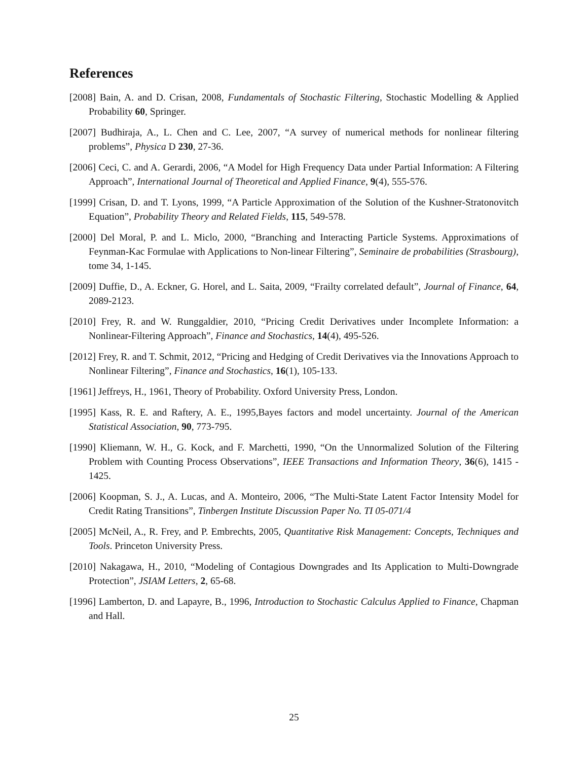References
[2008] Bain, A. and D. Crisan, 2008, Fundamentals of Stochastic Filtering, Stochastic Modelling & Applied Probability 60, Springer.
[2007] Budhiraja, A., L. Chen and C. Lee, 2007, “A survey of numerical methods for nonlinear filtering problems”, Physica D 230, 27-36.
[2006] Ceci, C. and A. Gerardi, 2006, “A Model for High Frequency Data under Partial Information: A Filtering Approach”, International Journal of Theoretical and Applied Finance, 9(4), 555-576.
[1999] Crisan, D. and T. Lyons, 1999, “A Particle Approximation of the Solution of the Kushner-Stratonovitch Equation”, Probability Theory and Related Fields, 115, 549-578.
[2000] Del Moral, P. and L. Miclo, 2000, “Branching and Interacting Particle Systems. Approximations of Feynman-Kac Formulae with Applications to Non-linear Filtering”, Seminaire de probabilities (Strasbourg), tome 34, 1-145.
[2009] Duffie, D., A. Eckner, G. Horel, and L. Saita, 2009, “Frailty correlated default”, Journal of Finance, 64, 2089-2123.
[2010] Frey, R. and W. Runggaldier, 2010, “Pricing Credit Derivatives under Incomplete Information: a Nonlinear-Filtering Approach”, Finance and Stochastics, 14(4), 495-526.
[2012] Frey, R. and T. Schmit, 2012, “Pricing and Hedging of Credit Derivatives via the Innovations Approach to Nonlinear Filtering”, Finance and Stochastics, 16(1), 105-133.
[1961] Jeffreys, H., 1961, Theory of Probability. Oxford University Press, London.
[1995] Kass, R. E. and Raftery, A. E., 1995,Bayes factors and model uncertainty. Journal of the American Statistical Association, 90, 773-795.
[1990] Kliemann, W. H., G. Kock, and F. Marchetti, 1990, “On the Unnormalized Solution of the Filtering Problem with Counting Process Observations”, IEEE Transactions and Information Theory, 36(6), 1415 - 1425.
[2006] Koopman, S. J., A. Lucas, and A. Monteiro, 2006, “The Multi-State Latent Factor Intensity Model for Credit Rating Transitions”, Tinbergen Institute Discussion Paper No. TI 05-071/4
[2005] McNeil, A., R. Frey, and P. Embrechts, 2005, Quantitative Risk Management: Concepts, Techniques and Tools. Princeton University Press.
[2010] Nakagawa, H., 2010, “Modeling of Contagious Downgrades and Its Application to Multi-Downgrade Protection”, JSIAM Letters, 2, 65-68.
[1996] Lamberton, D. and Lapayre, B., 1996, Introduction to Stochastic Calculus Applied to Finance, Chapman and Hall.
25